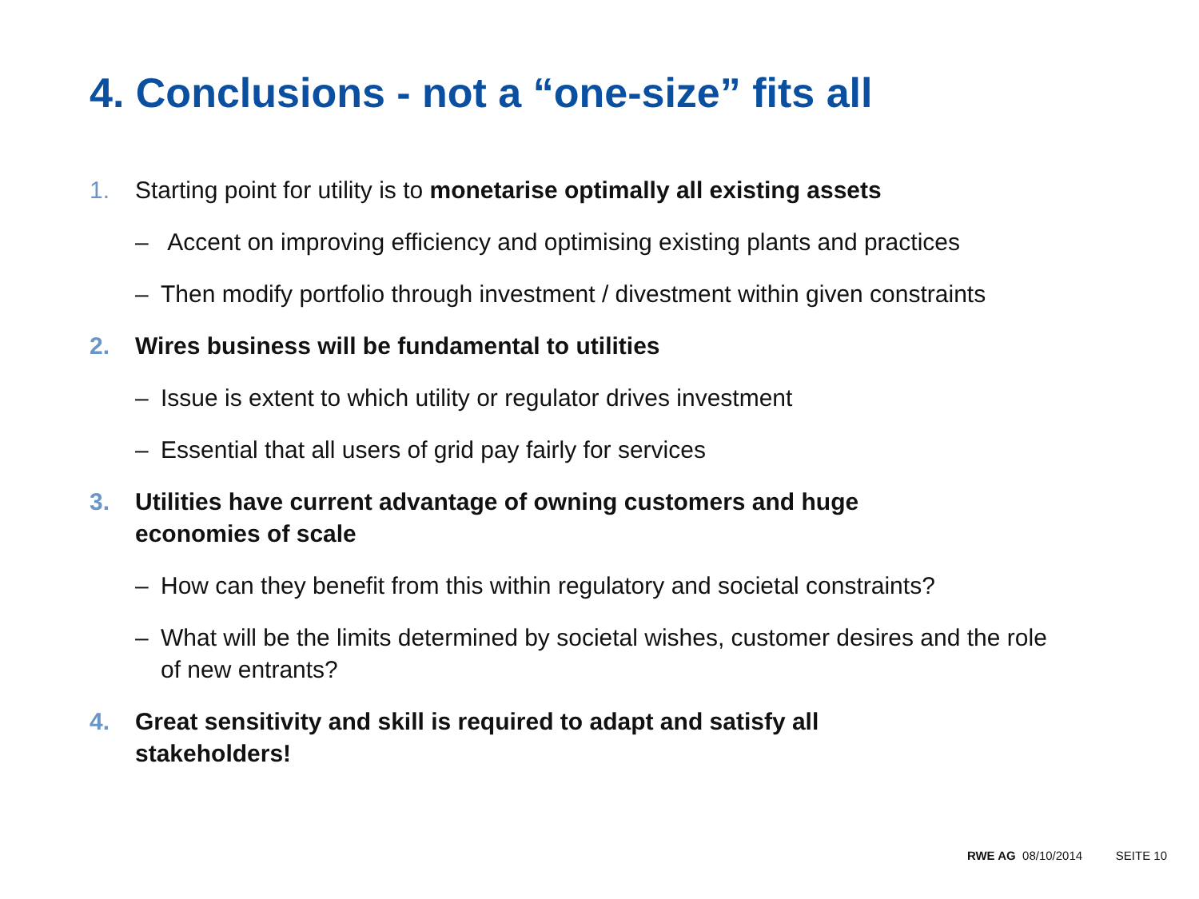4. Conclusions - not a “one-size” fits all
1. Starting point for utility is to monetarise optimally all existing assets
– Accent on improving efficiency and optimising existing plants and practices
– Then modify portfolio through investment / divestment within given constraints
2. Wires business will be fundamental to utilities
– Issue is extent to which utility or regulator drives investment
– Essential that all users of grid pay fairly for services
3. Utilities have current advantage of owning customers and huge
economies of scale
– How can they benefit from this within regulatory and societal constraints?
– What will be the limits determined by societal wishes, customer desires and the role of new entrants?
4. Great sensitivity and skill is required to adapt and satisfy all
stakeholders!
RWE AG 08/10/2014 SEITE 10